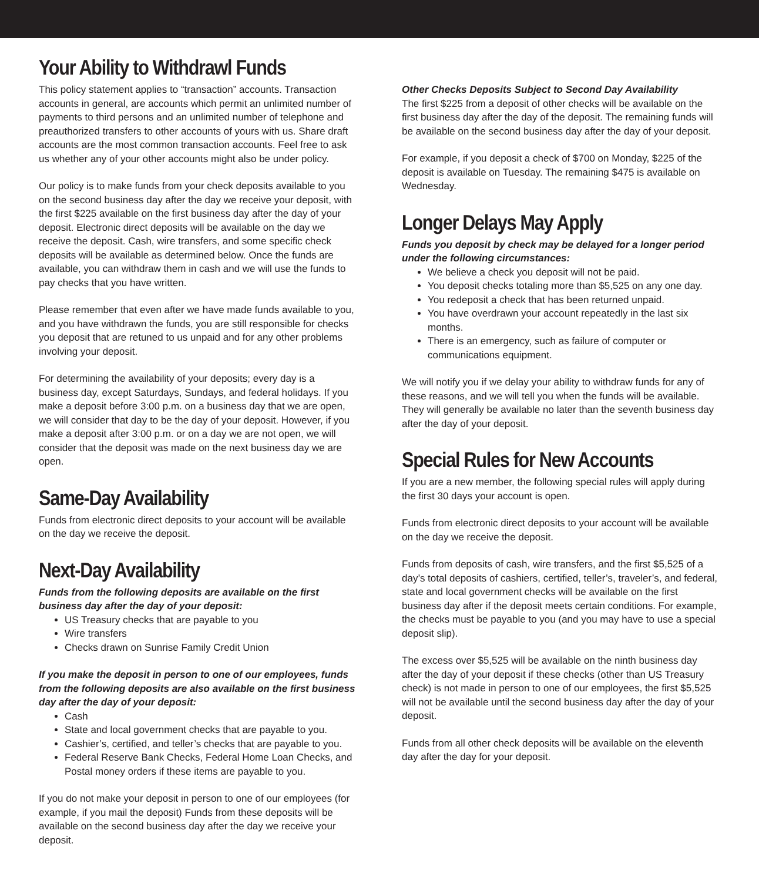Your Ability to Withdrawl Funds
This policy statement applies to “transaction” accounts. Transaction accounts in general, are accounts which permit an unlimited number of payments to third persons and an unlimited number of telephone and preauthorized transfers to other accounts of yours with us. Share draft accounts are the most common transaction accounts. Feel free to ask us whether any of your other accounts might also be under policy.
Our policy is to make funds from your check deposits available to you on the second business day after the day we receive your deposit, with the first $225 available on the first business day after the day of your deposit. Electronic direct deposits will be available on the day we receive the deposit. Cash, wire transfers, and some specific check deposits will be available as determined below. Once the funds are available, you can withdraw them in cash and we will use the funds to pay checks that you have written.
Please remember that even after we have made funds available to you, and you have withdrawn the funds, you are still responsible for checks you deposit that are retuned to us unpaid and for any other problems involving your deposit.
For determining the availability of your deposits; every day is a business day, except Saturdays, Sundays, and federal holidays. If you make a deposit before 3:00 p.m. on a business day that we are open, we will consider that day to be the day of your deposit. However, if you make a deposit after 3:00 p.m. or on a day we are not open, we will consider that the deposit was made on the next business day we are open.
Same-Day Availability
Funds from electronic direct deposits to your account will be available on the day we receive the deposit.
Next-Day Availability
Funds from the following deposits are available on the first business day after the day of your deposit:
US Treasury checks that are payable to you
Wire transfers
Checks drawn on Sunrise Family Credit Union
If you make the deposit in person to one of our employees, funds from the following deposits are also available on the first business day after the day of your deposit:
Cash
State and local government checks that are payable to you.
Cashier’s, certified, and teller’s checks that are payable to you.
Federal Reserve Bank Checks, Federal Home Loan Checks, and Postal money orders if these items are payable to you.
If you do not make your deposit in person to one of our employees (for example, if you mail the deposit) Funds from these deposits will be available on the second business day after the day we receive your deposit.
Other Checks Deposits Subject to Second Day Availability
The first $225 from a deposit of other checks will be available on the first business day after the day of the deposit. The remaining funds will be available on the second business day after the day of your deposit.
For example, if you deposit a check of $700 on Monday, $225 of the deposit is available on Tuesday. The remaining $475 is available on Wednesday.
Longer Delays May Apply
Funds you deposit by check may be delayed for a longer period under the following circumstances:
We believe a check you deposit will not be paid.
You deposit checks totaling more than $5,525 on any one day.
You redeposit a check that has been returned unpaid.
You have overdrawn your account repeatedly in the last six months.
There is an emergency, such as failure of computer or communications equipment.
We will notify you if we delay your ability to withdraw funds for any of these reasons, and we will tell you when the funds will be available. They will generally be available no later than the seventh business day after the day of your deposit.
Special Rules for New Accounts
If you are a new member, the following special rules will apply during the first 30 days your account is open.
Funds from electronic direct deposits to your account will be available on the day we receive the deposit.
Funds from deposits of cash, wire transfers, and the first $5,525 of a day’s total deposits of cashiers, certified, teller’s, traveler’s, and federal, state and local government checks will be available on the first business day after if the deposit meets certain conditions. For example, the checks must be payable to you (and you may have to use a special deposit slip).
The excess over $5,525 will be available on the ninth business day after the day of your deposit if these checks (other than US Treasury check) is not made in person to one of our employees, the first $5,525 will not be available until the second business day after the day of your deposit.
Funds from all other check deposits will be available on the eleventh day after the day for your deposit.